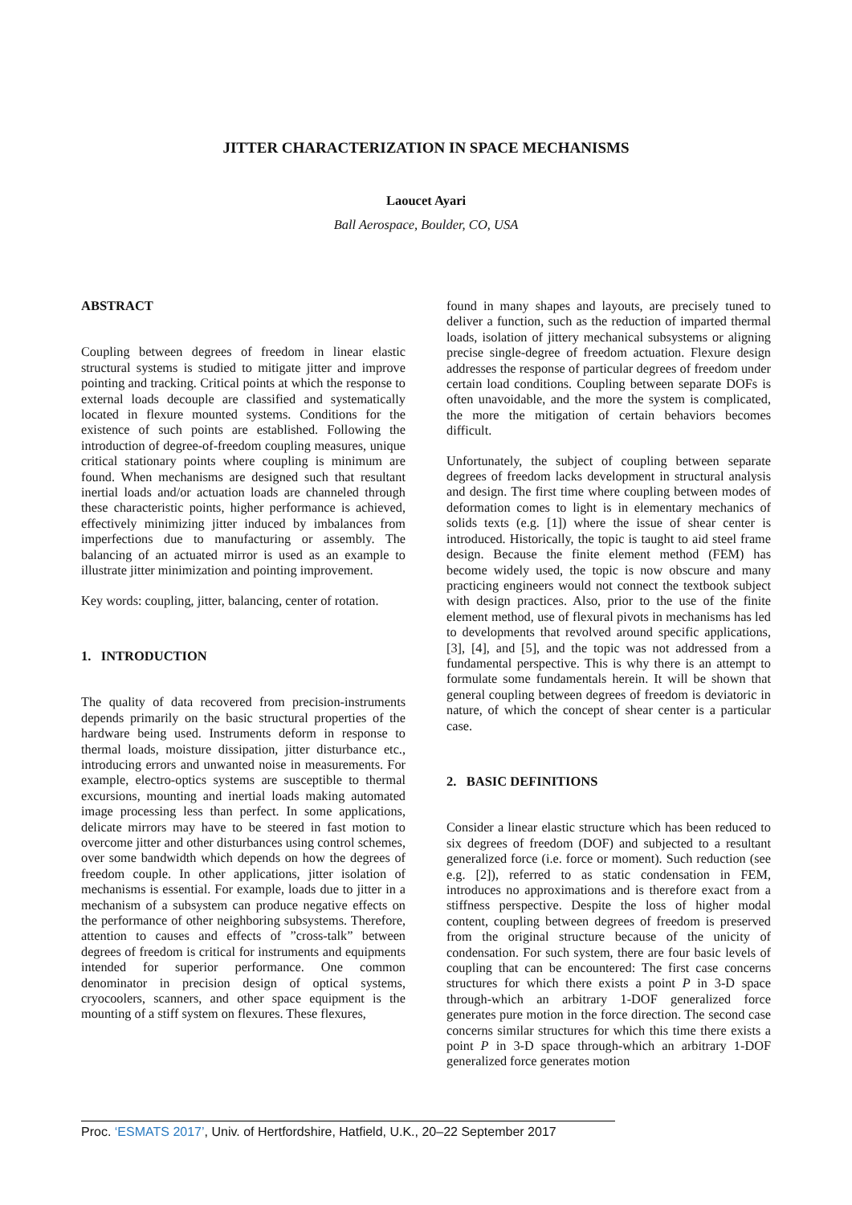JITTER CHARACTERIZATION IN SPACE MECHANISMS
Laoucet Ayari
Ball Aerospace, Boulder, CO, USA
ABSTRACT
Coupling between degrees of freedom in linear elastic structural systems is studied to mitigate jitter and improve pointing and tracking. Critical points at which the response to external loads decouple are classified and systematically located in flexure mounted systems. Conditions for the existence of such points are established. Following the introduction of degree-of-freedom coupling measures, unique critical stationary points where coupling is minimum are found. When mechanisms are designed such that resultant inertial loads and/or actuation loads are channeled through these characteristic points, higher performance is achieved, effectively minimizing jitter induced by imbalances from imperfections due to manufacturing or assembly. The balancing of an actuated mirror is used as an example to illustrate jitter minimization and pointing improvement.
Key words: coupling, jitter, balancing, center of rotation.
1. INTRODUCTION
The quality of data recovered from precision-instruments depends primarily on the basic structural properties of the hardware being used. Instruments deform in response to thermal loads, moisture dissipation, jitter disturbance etc., introducing errors and unwanted noise in measurements. For example, electro-optics systems are susceptible to thermal excursions, mounting and inertial loads making automated image processing less than perfect. In some applications, delicate mirrors may have to be steered in fast motion to overcome jitter and other disturbances using control schemes, over some bandwidth which depends on how the degrees of freedom couple. In other applications, jitter isolation of mechanisms is essential. For example, loads due to jitter in a mechanism of a subsystem can produce negative effects on the performance of other neighboring subsystems. Therefore, attention to causes and effects of ”cross-talk” between degrees of freedom is critical for instruments and equipments intended for superior performance. One common denominator in precision design of optical systems, cryocoolers, scanners, and other space equipment is the mounting of a stiff system on flexures. These flexures,
found in many shapes and layouts, are precisely tuned to deliver a function, such as the reduction of imparted thermal loads, isolation of jittery mechanical subsystems or aligning precise single-degree of freedom actuation. Flexure design addresses the response of particular degrees of freedom under certain load conditions. Coupling between separate DOFs is often unavoidable, and the more the system is complicated, the more the mitigation of certain behaviors becomes difficult.
Unfortunately, the subject of coupling between separate degrees of freedom lacks development in structural analysis and design. The first time where coupling between modes of deformation comes to light is in elementary mechanics of solids texts (e.g. [1]) where the issue of shear center is introduced. Historically, the topic is taught to aid steel frame design. Because the finite element method (FEM) has become widely used, the topic is now obscure and many practicing engineers would not connect the textbook subject with design practices. Also, prior to the use of the finite element method, use of flexural pivots in mechanisms has led to developments that revolved around specific applications, [3], [4], and [5], and the topic was not addressed from a fundamental perspective. This is why there is an attempt to formulate some fundamentals herein. It will be shown that general coupling between degrees of freedom is deviatoric in nature, of which the concept of shear center is a particular case.
2. BASIC DEFINITIONS
Consider a linear elastic structure which has been reduced to six degrees of freedom (DOF) and subjected to a resultant generalized force (i.e. force or moment). Such reduction (see e.g. [2]), referred to as static condensation in FEM, introduces no approximations and is therefore exact from a stiffness perspective. Despite the loss of higher modal content, coupling between degrees of freedom is preserved from the original structure because of the unicity of condensation. For such system, there are four basic levels of coupling that can be encountered: The first case concerns structures for which there exists a point P in 3-D space through-which an arbitrary 1-DOF generalized force generates pure motion in the force direction. The second case concerns similar structures for which this time there exists a point P in 3-D space through-which an arbitrary 1-DOF generalized force generates motion
Proc. ‘ESMATS 2017’, Univ. of Hertfordshire, Hatfield, U.K., 20–22 September 2017